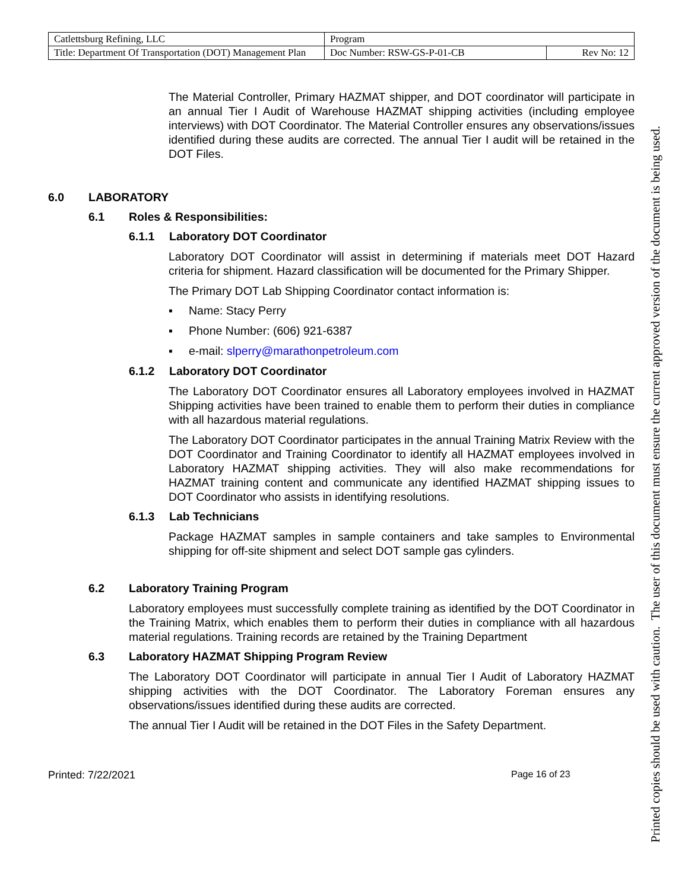| Catlettsburg Refining, LLC | Program | |
| Title: Department Of Transportation (DOT) Management Plan | Doc Number: RSW-GS-P-01-CB | Rev No: 12 |
The Material Controller, Primary HAZMAT shipper, and DOT coordinator will participate in an annual Tier I Audit of Warehouse HAZMAT shipping activities (including employee interviews) with DOT Coordinator. The Material Controller ensures any observations/issues identified during these audits are corrected. The annual Tier I audit will be retained in the DOT Files.
6.0 LABORATORY
6.1 Roles & Responsibilities:
6.1.1 Laboratory DOT Coordinator
Laboratory DOT Coordinator will assist in determining if materials meet DOT Hazard criteria for shipment. Hazard classification will be documented for the Primary Shipper.
The Primary DOT Lab Shipping Coordinator contact information is:
▪ Name: Stacy Perry
▪ Phone Number: (606) 921-6387
▪ e-mail: slperry@marathonpetroleum.com
6.1.2 Laboratory DOT Coordinator
The Laboratory DOT Coordinator ensures all Laboratory employees involved in HAZMAT Shipping activities have been trained to enable them to perform their duties in compliance with all hazardous material regulations.
The Laboratory DOT Coordinator participates in the annual Training Matrix Review with the DOT Coordinator and Training Coordinator to identify all HAZMAT employees involved in Laboratory HAZMAT shipping activities. They will also make recommendations for HAZMAT training content and communicate any identified HAZMAT shipping issues to DOT Coordinator who assists in identifying resolutions.
6.1.3 Lab Technicians
Package HAZMAT samples in sample containers and take samples to Environmental shipping for off-site shipment and select DOT sample gas cylinders.
6.2 Laboratory Training Program
Laboratory employees must successfully complete training as identified by the DOT Coordinator in the Training Matrix, which enables them to perform their duties in compliance with all hazardous material regulations. Training records are retained by the Training Department
6.3 Laboratory HAZMAT Shipping Program Review
The Laboratory DOT Coordinator will participate in annual Tier I Audit of Laboratory HAZMAT shipping activities with the DOT Coordinator. The Laboratory Foreman ensures any observations/issues identified during these audits are corrected.
The annual Tier I Audit will be retained in the DOT Files in the Safety Department.
Printed: 7/22/2021 Page 16 of 23
Printed copies should be used with caution. The user of this document must ensure the current approved version of the document is being used.